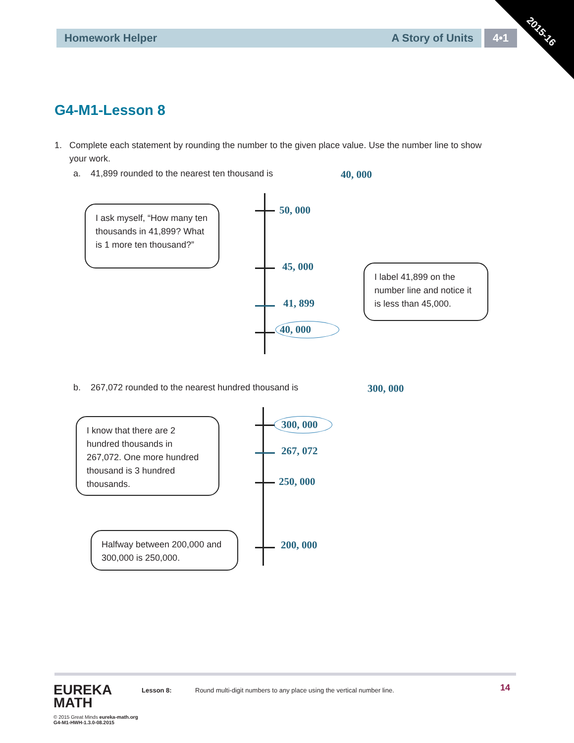2015-16 Homework Helper A Story of Units 4•1
G4-M1-Lesson 8
1. Complete each statement by rounding the number to the given place value. Use the number line to show
your work.
a. 41,899 rounded to the nearest ten thousand is
40, 000
I ask myself, “How many ten thousands in 41,899? What is 1 more ten thousand?”
50, 000
45, 000
41, 899
40, 000
I label 41,899 on the number line and notice it is less than 45,000.
b. 267,072 rounded to the nearest hundred thousand is
300, 000
I know that there are 2 hundred thousands in 267,072. One more hundred thousand is 3 hundred thousands.
300, 000
267, 072
250, 000
200, 000
Halfway between 200,000 and 300,000 is 250,000.
EUREKA
MATH
Lesson 8:
Round multi-digit numbers to any place using the vertical number line.
14
© 2015 Great Minds eureka-math.org
G4-M1-HWH-1.3.0-08.2015